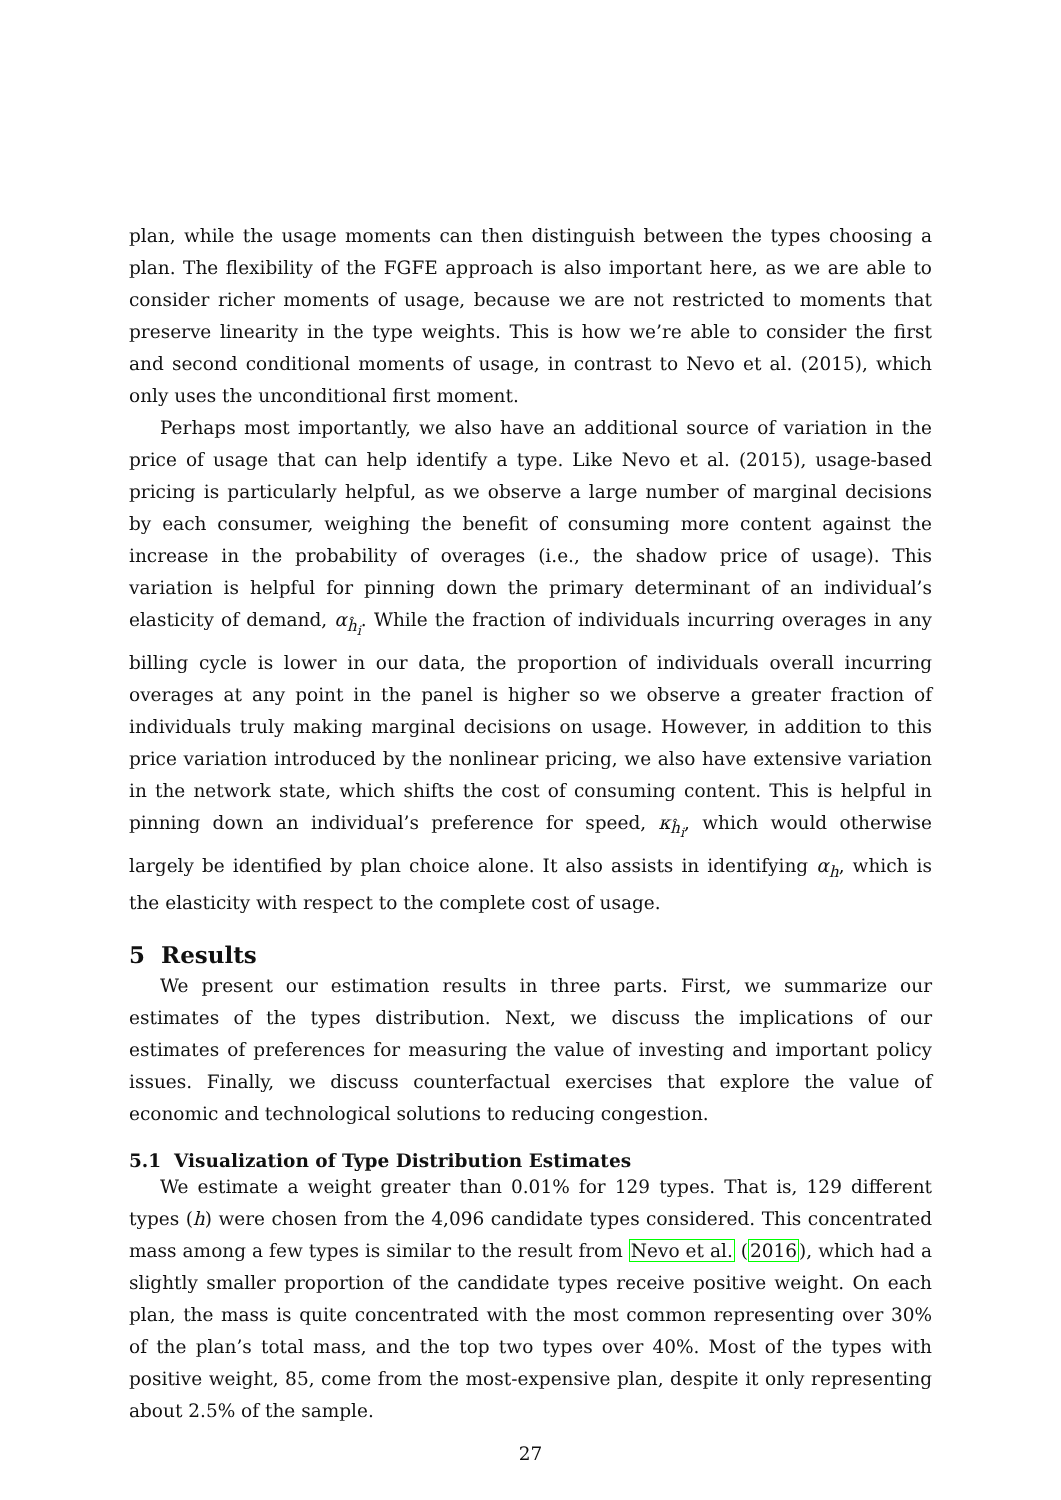plan, while the usage moments can then distinguish between the types choosing a plan. The flexibility of the FGFE approach is also important here, as we are able to consider richer moments of usage, because we are not restricted to moments that preserve linearity in the type weights. This is how we’re able to consider the first and second conditional moments of usage, in contrast to Nevo et al. (2015), which only uses the unconditional first moment.
Perhaps most importantly, we also have an additional source of variation in the price of usage that can help identify a type. Like Nevo et al. (2015), usage-based pricing is particularly helpful, as we observe a large number of marginal decisions by each consumer, weighing the benefit of consuming more content against the increase in the probability of overages (i.e., the shadow price of usage). This variation is helpful for pinning down the primary determinant of an individual’s elasticity of demand, α<sub>ĥ<sub>i</sub></sub>. While the fraction of individuals incurring overages in any billing cycle is lower in our data, the proportion of individuals overall incurring overages at any point in the panel is higher so we observe a greater fraction of individuals truly making marginal decisions on usage. However, in addition to this price variation introduced by the nonlinear pricing, we also have extensive variation in the network state, which shifts the cost of consuming content. This is helpful in pinning down an individual’s preference for speed, κ<sub>ĥ<sub>i</sub></sub>, which would otherwise largely be identified by plan choice alone. It also assists in identifying α<sub>h</sub>, which is the elasticity with respect to the complete cost of usage.
5 Results
We present our estimation results in three parts. First, we summarize our estimates of the types distribution. Next, we discuss the implications of our estimates of preferences for measuring the value of investing and important policy issues. Finally, we discuss counterfactual exercises that explore the value of economic and technological solutions to reducing congestion.
5.1 Visualization of Type Distribution Estimates
We estimate a weight greater than 0.01% for 129 types. That is, 129 different types (h) were chosen from the 4,096 candidate types considered. This concentrated mass among a few types is similar to the result from Nevo et al. (2016), which had a slightly smaller proportion of the candidate types receive positive weight. On each plan, the mass is quite concentrated with the most common representing over 30% of the plan’s total mass, and the top two types over 40%. Most of the types with positive weight, 85, come from the most-expensive plan, despite it only representing about 2.5% of the sample.
27